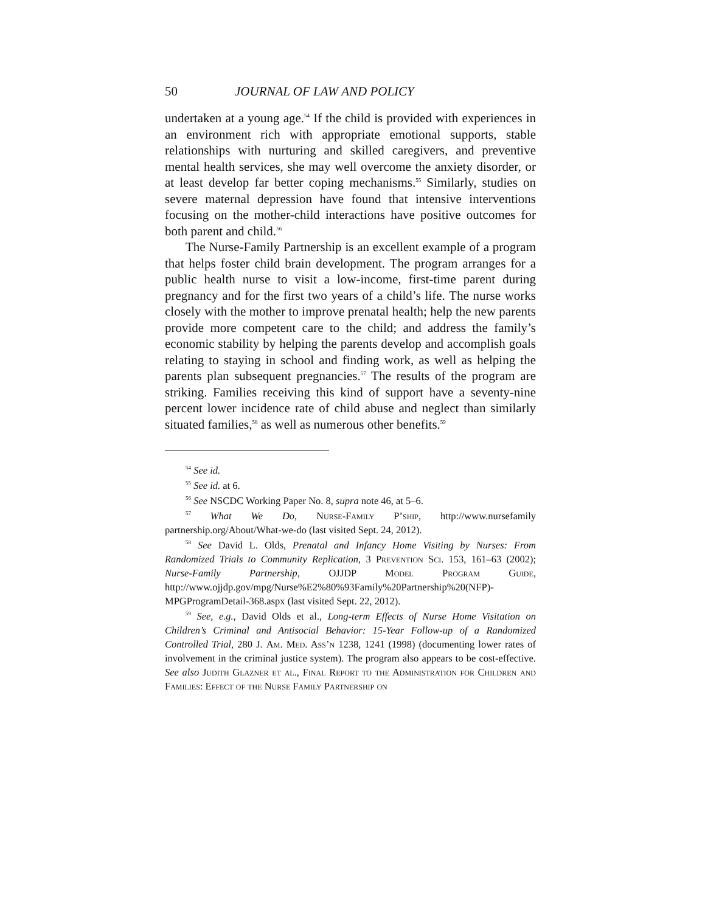50 JOURNAL OF LAW AND POLICY
undertaken at a young age.<sup>54</sup> If the child is provided with experiences in an environment rich with appropriate emotional supports, stable relationships with nurturing and skilled caregivers, and preventive mental health services, she may well overcome the anxiety disorder, or at least develop far better coping mechanisms.<sup>55</sup> Similarly, studies on severe maternal depression have found that intensive interventions focusing on the mother-child interactions have positive outcomes for both parent and child.<sup>56</sup>
The Nurse-Family Partnership is an excellent example of a program that helps foster child brain development. The program arranges for a public health nurse to visit a low-income, first-time parent during pregnancy and for the first two years of a child’s life. The nurse works closely with the mother to improve prenatal health; help the new parents provide more competent care to the child; and address the family’s economic stability by helping the parents develop and accomplish goals relating to staying in school and finding work, as well as helping the parents plan subsequent pregnancies.<sup>57</sup> The results of the program are striking. Families receiving this kind of support have a seventy-nine percent lower incidence rate of child abuse and neglect than similarly situated families,<sup>58</sup> as well as numerous other benefits.<sup>59</sup>
<sup>54</sup> See id.
<sup>55</sup> See id. at 6.
<sup>56</sup> See NSCDC Working Paper No. 8, supra note 46, at 5–6.
<sup>57</sup> What We Do, Nurse-Family P’ship, http://www.nursefamily partnership.org/About/What-we-do (last visited Sept. 24, 2012).
<sup>58</sup> See David L. Olds, Prenatal and Infancy Home Visiting by Nurses: From Randomized Trials to Community Replication, 3 Prevention Sci. 153, 161–63 (2002); Nurse-Family Partnership, OJJDP Model Program Guide, http://www.ojjdp.gov/mpg/Nurse%E2%80%93Family%20Partnership%20(NFP)-MPGProgramDetail-368.aspx (last visited Sept. 22, 2012).
<sup>59</sup> See, e.g., David Olds et al., Long-term Effects of Nurse Home Visitation on Children’s Criminal and Antisocial Behavior: 15-Year Follow-up of a Randomized Controlled Trial, 280 J. Am. Med. Ass’n 1238, 1241 (1998) (documenting lower rates of involvement in the criminal justice system). The program also appears to be cost-effective. See also Judith Glazner et al., Final Report to the Administration for Children and Families: Effect of the Nurse Family Partnership on